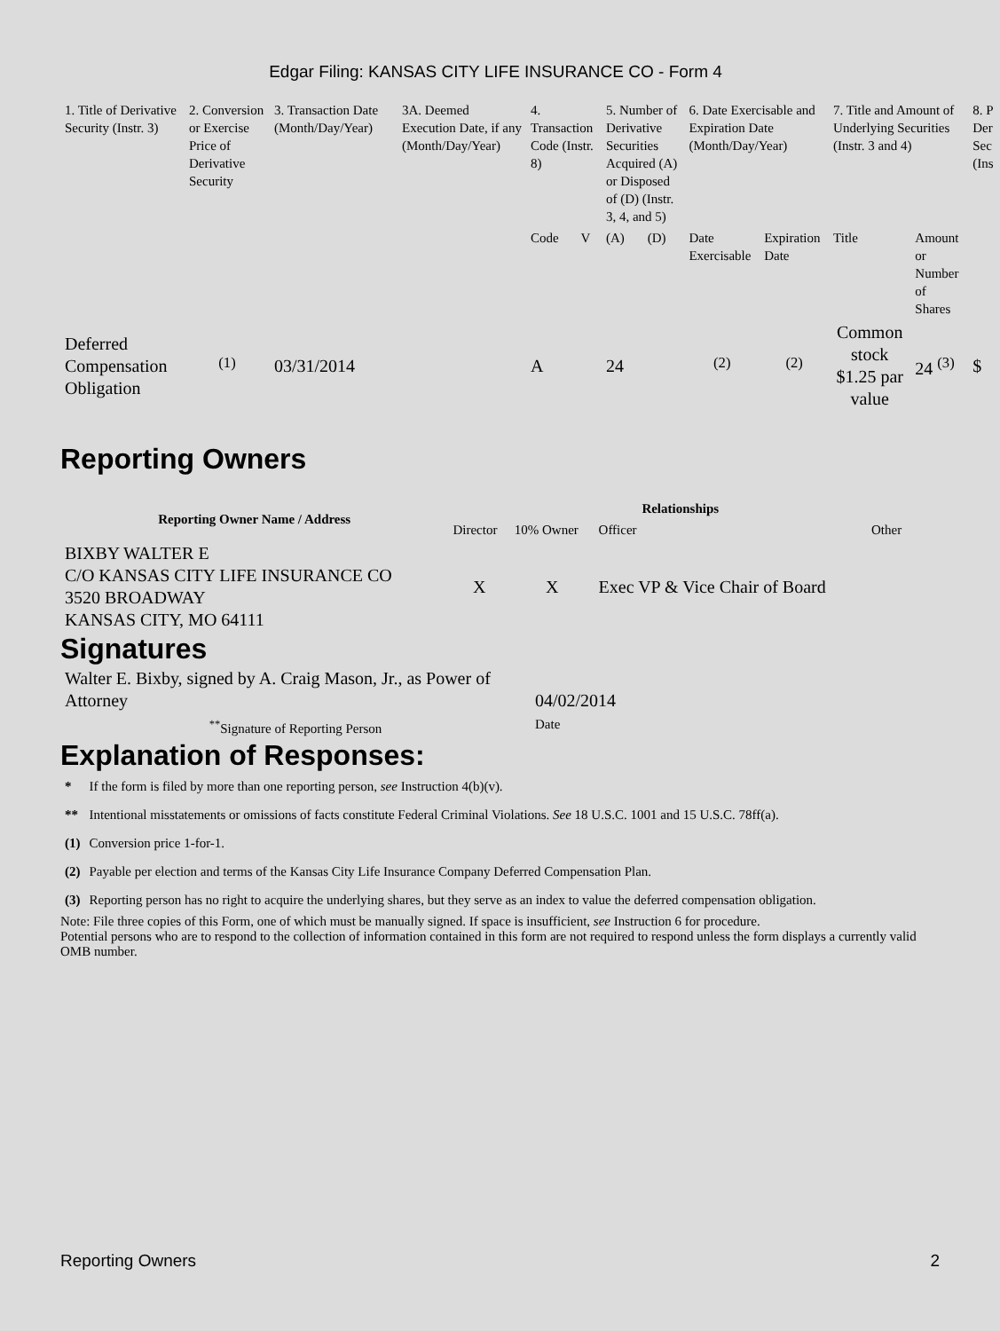Edgar Filing: KANSAS CITY LIFE INSURANCE CO - Form 4
| 1. Title of Derivative Security (Instr. 3) | 2. Conversion or Exercise Price of Derivative Security | 3. Transaction Date (Month/Day/Year) | 3A. Deemed Execution Date, if any (Month/Day/Year) | 4. Transaction Code (Instr. 8) | | 5. Number of Derivative Securities Acquired (A) or Disposed of (D) (Instr. 3, 4, and 5) | | 6. Date Exercisable and Expiration Date (Month/Day/Year) | | 7. Title and Amount of Underlying Securities (Instr. 3 and 4) | | 8. P Der Sec (Ins |
| --- | --- | --- | --- | --- | --- | --- | --- | --- | --- | --- | --- | --- |
| | | | | Code | V | (A) | (D) | Date Exercisable | Expiration Date | Title | Amount or Number of Shares | |
| Deferred Compensation Obligation | <sup>(1)</sup> | 03/31/2014 | | A | | 24 | | <sup>(2)</sup> | <sup>(2)</sup> | Common stock $1.25 par value | 24 <sup>(3)</sup> | $ |
Reporting Owners
| Reporting Owner Name / Address | Relationships | | | |
| --- | --- | --- | --- | --- |
| | Director | 10% Owner | Officer | Other |
| BIXBY WALTER E C/O KANSAS CITY LIFE INSURANCE CO 3520 BROADWAY KANSAS CITY, MO 64111 | X | X | Exec VP & Vice Chair of Board | |
Signatures
| Walter E. Bixby, signed by A. Craig Mason, Jr., as Power of Attorney | 04/02/2014 |
| <sup>**</sup> Signature of Reporting Person | Date |
Explanation of Responses:
| * | If the form is filed by more than one reporting person, see Instruction 4(b)(v). |
| ** | Intentional misstatements or omissions of facts constitute Federal Criminal Violations. See 18 U.S.C. 1001 and 15 U.S.C. 78ff(a). |
| (1) | Conversion price 1-for-1. |
| (2) | Payable per election and terms of the Kansas City Life Insurance Company Deferred Compensation Plan. |
| (3) | Reporting person has no right to acquire the underlying shares, but they serve as an index to value the deferred compensation obligation. |
Note: File three copies of this Form, one of which must be manually signed. If space is insufficient, see Instruction 6 for procedure.
Potential persons who are to respond to the collection of information contained in this form are not required to respond unless the form displays a currently valid OMB number.
Reporting Owners 2